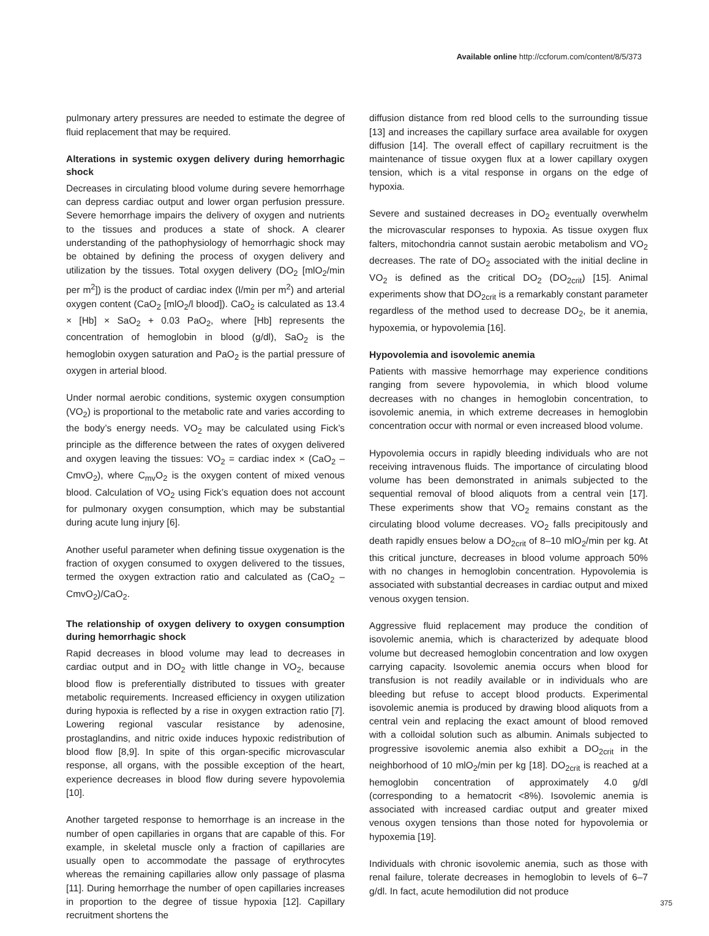Available online http://ccforum.com/content/8/5/373
pulmonary artery pressures are needed to estimate the degree of fluid replacement that may be required.
Alterations in systemic oxygen delivery during hemorrhagic shock
Decreases in circulating blood volume during severe hemorrhage can depress cardiac output and lower organ perfusion pressure. Severe hemorrhage impairs the delivery of oxygen and nutrients to the tissues and produces a state of shock. A clearer understanding of the pathophysiology of hemorrhagic shock may be obtained by defining the process of oxygen delivery and utilization by the tissues. Total oxygen delivery (DO<sub>2</sub> [mlO<sub>2</sub>/min per m<sup>2</sup>]) is the product of cardiac index (l/min per m<sup>2</sup>) and arterial oxygen content (CaO<sub>2</sub> [mlO<sub>2</sub>/l blood]). CaO<sub>2</sub> is calculated as 13.4 × [Hb] × SaO<sub>2</sub> + 0.03 PaO<sub>2</sub>, where [Hb] represents the concentration of hemoglobin in blood (g/dl), SaO<sub>2</sub> is the hemoglobin oxygen saturation and PaO<sub>2</sub> is the partial pressure of oxygen in arterial blood.
Under normal aerobic conditions, systemic oxygen consumption (VO<sub>2</sub>) is proportional to the metabolic rate and varies according to the body’s energy needs. VO<sub>2</sub> may be calculated using Fick’s principle as the difference between the rates of oxygen delivered and oxygen leaving the tissues: VO<sub>2</sub> = cardiac index × (CaO<sub>2</sub> – CmvO<sub>2</sub>), where C<sub>mv</sub>O<sub>2</sub> is the oxygen content of mixed venous blood. Calculation of VO<sub>2</sub> using Fick’s equation does not account for pulmonary oxygen consumption, which may be substantial during acute lung injury [6].
Another useful parameter when defining tissue oxygenation is the fraction of oxygen consumed to oxygen delivered to the tissues, termed the oxygen extraction ratio and calculated as (CaO<sub>2</sub> – CmvO<sub>2</sub>)/CaO<sub>2</sub>.
The relationship of oxygen delivery to oxygen consumption during hemorrhagic shock
Rapid decreases in blood volume may lead to decreases in cardiac output and in DO<sub>2</sub> with little change in VO<sub>2</sub>, because blood flow is preferentially distributed to tissues with greater metabolic requirements. Increased efficiency in oxygen utilization during hypoxia is reflected by a rise in oxygen extraction ratio [7]. Lowering regional vascular resistance by adenosine, prostaglandins, and nitric oxide induces hypoxic redistribution of blood flow [8,9]. In spite of this organ-specific microvascular response, all organs, with the possible exception of the heart, experience decreases in blood flow during severe hypovolemia [10].
Another targeted response to hemorrhage is an increase in the number of open capillaries in organs that are capable of this. For example, in skeletal muscle only a fraction of capillaries are usually open to accommodate the passage of erythrocytes whereas the remaining capillaries allow only passage of plasma [11]. During hemorrhage the number of open capillaries increases in proportion to the degree of tissue hypoxia [12]. Capillary recruitment shortens the
diffusion distance from red blood cells to the surrounding tissue [13] and increases the capillary surface area available for oxygen diffusion [14]. The overall effect of capillary recruitment is the maintenance of tissue oxygen flux at a lower capillary oxygen tension, which is a vital response in organs on the edge of hypoxia.
Severe and sustained decreases in DO<sub>2</sub> eventually overwhelm the microvascular responses to hypoxia. As tissue oxygen flux falters, mitochondria cannot sustain aerobic metabolism and VO<sub>2</sub> decreases. The rate of DO<sub>2</sub> associated with the initial decline in VO<sub>2</sub> is defined as the critical DO<sub>2</sub> (DO<sub>2crit</sub>) [15]. Animal experiments show that DO<sub>2crit</sub> is a remarkably constant parameter regardless of the method used to decrease DO<sub>2</sub>, be it anemia, hypoxemia, or hypovolemia [16].
Hypovolemia and isovolemic anemia
Patients with massive hemorrhage may experience conditions ranging from severe hypovolemia, in which blood volume decreases with no changes in hemoglobin concentration, to isovolemic anemia, in which extreme decreases in hemoglobin concentration occur with normal or even increased blood volume.
Hypovolemia occurs in rapidly bleeding individuals who are not receiving intravenous fluids. The importance of circulating blood volume has been demonstrated in animals subjected to the sequential removal of blood aliquots from a central vein [17]. These experiments show that VO<sub>2</sub> remains constant as the circulating blood volume decreases. VO<sub>2</sub> falls precipitously and death rapidly ensues below a DO<sub>2crit</sub> of 8–10 mlO<sub>2</sub>/min per kg. At this critical juncture, decreases in blood volume approach 50% with no changes in hemoglobin concentration. Hypovolemia is associated with substantial decreases in cardiac output and mixed venous oxygen tension.
Aggressive fluid replacement may produce the condition of isovolemic anemia, which is characterized by adequate blood volume but decreased hemoglobin concentration and low oxygen carrying capacity. Isovolemic anemia occurs when blood for transfusion is not readily available or in individuals who are bleeding but refuse to accept blood products. Experimental isovolemic anemia is produced by drawing blood aliquots from a central vein and replacing the exact amount of blood removed with a colloidal solution such as albumin. Animals subjected to progressive isovolemic anemia also exhibit a DO<sub>2crit</sub> in the neighborhood of 10 mlO<sub>2</sub>/min per kg [18]. DO<sub>2crit</sub> is reached at a hemoglobin concentration of approximately 4.0 g/dl (corresponding to a hematocrit <8%). Isovolemic anemia is associated with increased cardiac output and greater mixed venous oxygen tensions than those noted for hypovolemia or hypoxemia [19].
Individuals with chronic isovolemic anemia, such as those with renal failure, tolerate decreases in hemoglobin to levels of 6–7 g/dl. In fact, acute hemodilution did not produce
375